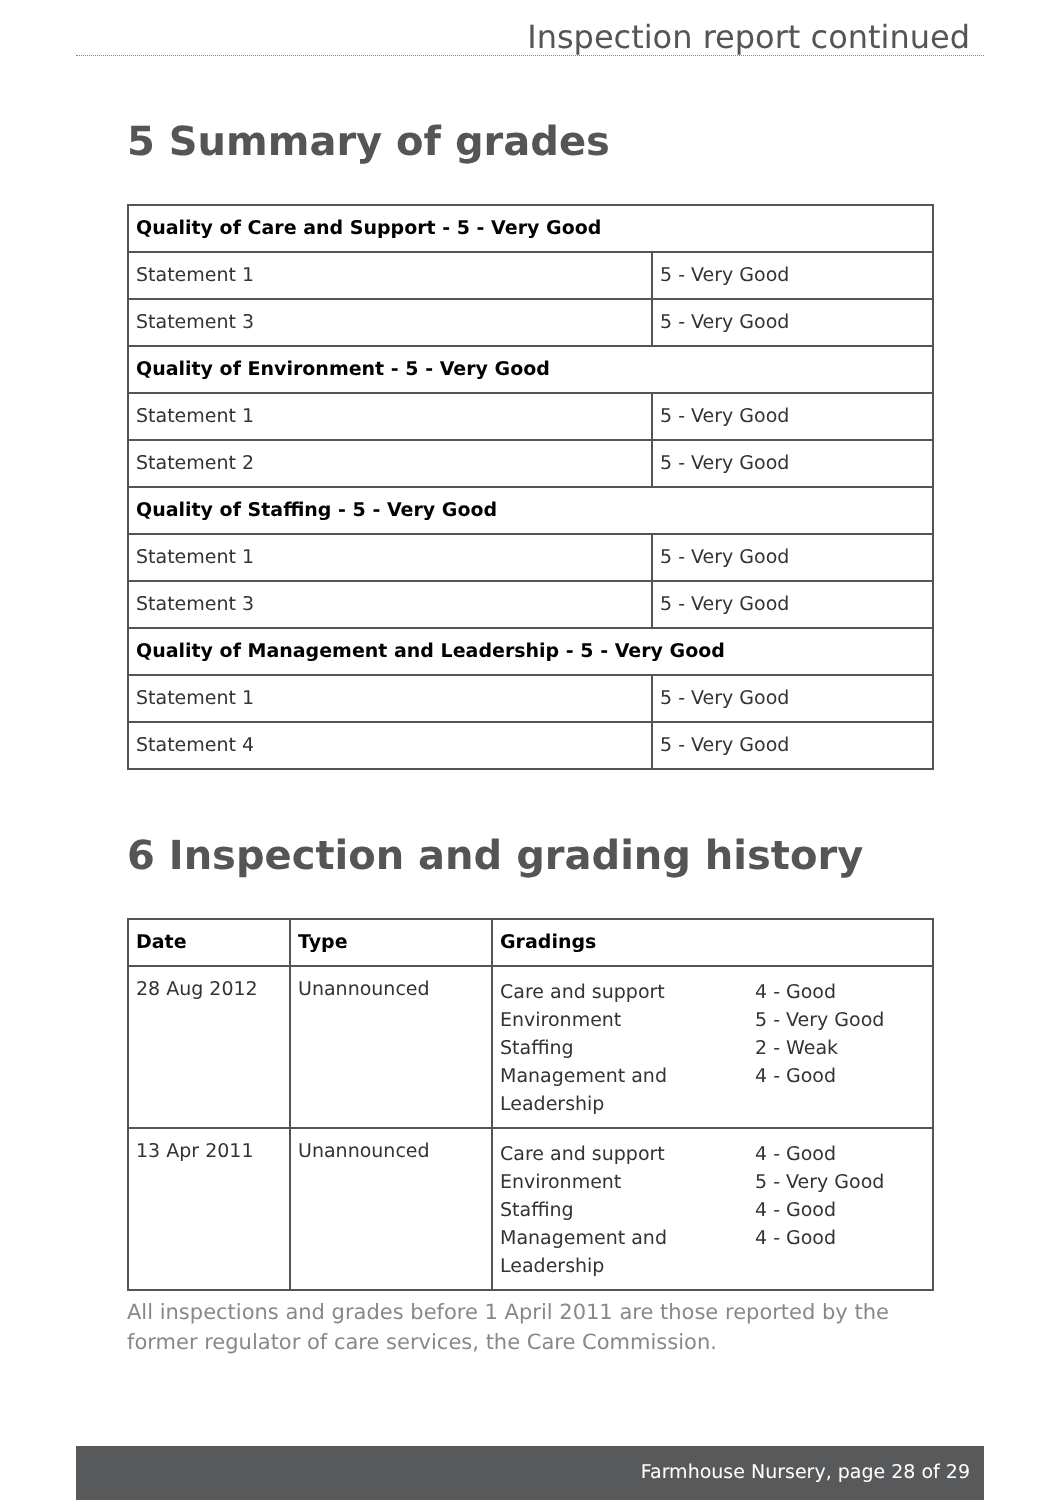Inspection report continued
5 Summary of grades
| Quality of Care and Support - 5 - Very Good | |
| Statement 1 | 5 - Very Good |
| Statement 3 | 5 - Very Good |
| Quality of Environment - 5 - Very Good | |
| Statement 1 | 5 - Very Good |
| Statement 2 | 5 - Very Good |
| Quality of Staffing - 5 - Very Good | |
| Statement 1 | 5 - Very Good |
| Statement 3 | 5 - Very Good |
| Quality of Management and Leadership - 5 - Very Good | |
| Statement 1 | 5 - Very Good |
| Statement 4 | 5 - Very Good |
6 Inspection and grading history
| Date | Type | Gradings |
| --- | --- | --- |
| 28 Aug 2012 | Unannounced | Care and support 4 - Good Environment 5 - Very Good Staffing 2 - Weak Management and Leadership 4 - Good |
| 13 Apr 2011 | Unannounced | Care and support 4 - Good Environment 5 - Very Good Staffing 4 - Good Management and Leadership 4 - Good |
All inspections and grades before 1 April 2011 are those reported by the former regulator of care services, the Care Commission.
Farmhouse Nursery, page 28 of 29